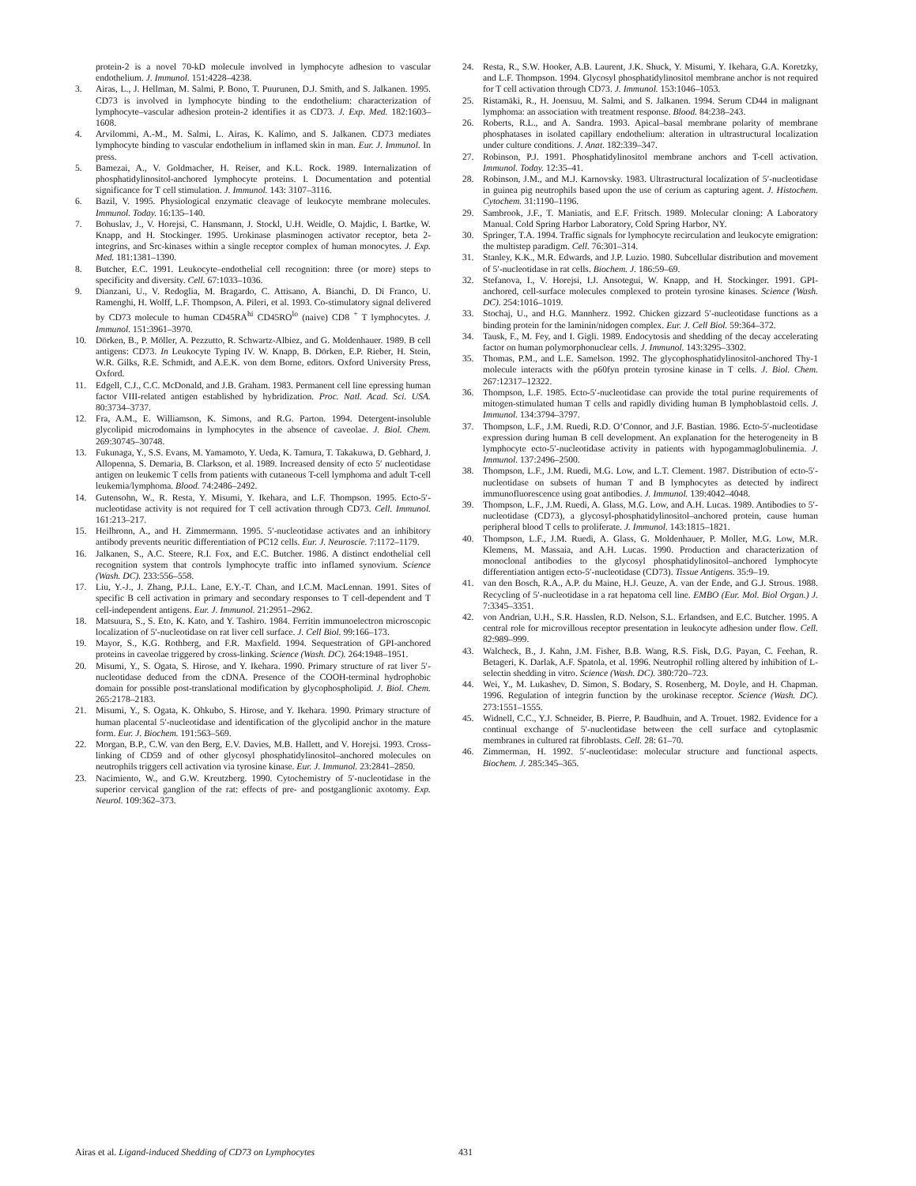protein-2 is a novel 70-kD molecule involved in lymphocyte adhesion to vascular endothelium. J. Immunol. 151:4228–4238.
3. Airas, L., J. Hellman, M. Salmi, P. Bono, T. Puurunen, D.J. Smith, and S. Jalkanen. 1995. CD73 is involved in lymphocyte binding to the endothelium: characterization of lymphocyte–vascular adhesion protein-2 identifies it as CD73. J. Exp. Med. 182:1603–1608.
4. Arvilommi, A.-M., M. Salmi, L. Airas, K. Kalimo, and S. Jalkanen. CD73 mediates lymphocyte binding to vascular endothelium in inflamed skin in man. Eur. J. Immunol. In press.
5. Bamezai, A., V. Goldmacher, H. Reiser, and K.L. Rock. 1989. Internalization of phosphatidylinositol-anchored lymphocyte proteins. I. Documentation and potential significance for T cell stimulation. J. Immunol. 143: 3107–3116.
6. Bazil, V. 1995. Physiological enzymatic cleavage of leukocyte membrane molecules. Immunol. Today. 16:135–140.
7. Bohuslav, J., V. Horejsi, C. Hansmann, J. Stockl, U.H. Weidle, O. Majdic, I. Bartke, W. Knapp, and H. Stockinger. 1995. Urokinase plasminogen activator receptor, beta 2-integrins, and Src-kinases within a single receptor complex of human monocytes. J. Exp. Med. 181:1381–1390.
8. Butcher, E.C. 1991. Leukocyte–endothelial cell recognition: three (or more) steps to specificity and diversity. Cell. 67:1033–1036.
9. Dianzani, U., V. Redoglia, M. Bragardo, C. Attisano, A. Bianchi, D. Di Franco, U. Ramenghi, H. Wolff, L.F. Thompson, A. Pileri, et al. 1993. Co-stimulatory signal delivered by CD73 molecule to human CD45RA<sup>hi</sup> CD45RO<sup>lo</sup> (naive) CD8 <sup>+</sup> T lymphocytes. J. Immunol. 151:3961–3970.
10. Dörken, B., P. Möller, A. Pezzutto, R. Schwartz-Albiez, and G. Moldenhauer. 1989. B cell antigens: CD73. In Leukocyte Typing IV. W. Knapp, B. Dörken, E.P. Rieber, H. Stein, W.R. Gilks, R.E. Schmidt, and A.E.K. von dem Borne, editors. Oxford University Press, Oxford.
11. Edgell, C.J., C.C. McDonald, and J.B. Graham. 1983. Permanent cell line epressing human factor VIII-related antigen established by hybridization. Proc. Natl. Acad. Sci. USA. 80:3734–3737.
12. Fra, A.M., E. Williamson, K. Simons, and R.G. Parton. 1994. Detergent-insoluble glycolipid microdomains in lymphocytes in the absence of caveolae. J. Biol. Chem. 269:30745–30748.
13. Fukunaga, Y., S.S. Evans, M. Yamamoto, Y. Ueda, K. Tamura, T. Takakuwa, D. Gebhard, J. Allopenna, S. Demaria, B. Clarkson, et al. 1989. Increased density of ecto 5′ nucleotidase antigen on leukemic T cells from patients with cutaneous T-cell lymphoma and adult T-cell leukemia/lymphoma. Blood. 74:2486–2492.
14. Gutensohn, W., R. Resta, Y. Misumi, Y. Ikehara, and L.F. Thompson. 1995. Ecto-5′-nucleotidase activity is not required for T cell activation through CD73. Cell. Immunol. 161:213–217.
15. Heilbronn, A., and H. Zimmermann. 1995. 5′-nucleotidase activates and an inhibitory antibody prevents neuritic differentiation of PC12 cells. Eur. J. Neuroscie. 7:1172–1179.
16. Jalkanen, S., A.C. Steere, R.I. Fox, and E.C. Butcher. 1986. A distinct endothelial cell recognition system that controls lymphocyte traffic into inflamed synovium. Science (Wash. DC). 233:556–558.
17. Liu, Y.-J., J. Zhang, P.J.L. Lane, E.Y.-T. Chan, and I.C.M. MacLennan. 1991. Sites of specific B cell activation in primary and secondary responses to T cell-dependent and T cell-independent antigens. Eur. J. Immunol. 21:2951–2962.
18. Matsuura, S., S. Eto, K. Kato, and Y. Tashiro. 1984. Ferritin immunoelectron microscopic localization of 5′-nucleotidase on rat liver cell surface. J. Cell Biol. 99:166–173.
19. Mayor, S., K.G. Rothberg, and F.R. Maxfield. 1994. Sequestration of GPI-anchored proteins in caveolae triggered by cross-linking. Science (Wash. DC). 264:1948–1951.
20. Misumi, Y., S. Ogata, S. Hirose, and Y. Ikehara. 1990. Primary structure of rat liver 5′-nucleotidase deduced from the cDNA. Presence of the COOH-terminal hydrophobic domain for possible post-translational modification by glycophospholipid. J. Biol. Chem. 265:2178–2183.
21. Misumi, Y., S. Ogata, K. Ohkubo, S. Hirose, and Y. Ikehara. 1990. Primary structure of human placental 5′-nucleotidase and identification of the glycolipid anchor in the mature form. Eur. J. Biochem. 191:563–569.
22. Morgan, B.P., C.W. van den Berg, E.V. Davies, M.B. Hallett, and V. Horejsi. 1993. Cross-linking of CD59 and of other glycosyl phosphatidylinositol–anchored molecules on neutrophils triggers cell activation via tyrosine kinase. Eur. J. Immunol. 23:2841–2850.
23. Nacimiento, W., and G.W. Kreutzberg. 1990. Cytochemistry of 5′-nucleotidase in the superior cervical ganglion of the rat: effects of pre- and postganglionic axotomy. Exp. Neurol. 109:362–373.
24. Resta, R., S.W. Hooker, A.B. Laurent, J.K. Shuck, Y. Misumi, Y. Ikehara, G.A. Koretzky, and L.F. Thompson. 1994. Glycosyl phosphatidylinositol membrane anchor is not required for T cell activation through CD73. J. Immunol. 153:1046–1053.
25. Ristamäki, R., H. Joensuu, M. Salmi, and S. Jalkanen. 1994. Serum CD44 in malignant lymphoma: an association with treatment response. Blood. 84:238–243.
26. Roberts, R.L., and A. Sandra. 1993. Apical–basal membrane polarity of membrane phosphatases in isolated capillary endothelium: alteration in ultrastructural localization under culture conditions. J. Anat. 182:339–347.
27. Robinson, P.J. 1991. Phosphatidylinositol membrane anchors and T-cell activation. Immunol. Today. 12:35–41.
28. Robinson, J.M., and M.J. Karnovsky. 1983. Ultrastructural localization of 5′-nucleotidase in guinea pig neutrophils based upon the use of cerium as capturing agent. J. Histochem. Cytochem. 31:1190–1196.
29. Sambrook, J.F., T. Maniatis, and E.F. Fritsch. 1989. Molecular cloning: A Laboratory Manual. Cold Spring Harbor Laboratory, Cold Spring Harbor, NY.
30. Springer, T.A. 1994. Traffic signals for lymphocyte recirculation and leukocyte emigration: the multistep paradigm. Cell. 76:301–314.
31. Stanley, K.K., M.R. Edwards, and J.P. Luzio. 1980. Subcellular distribution and movement of 5′-nucleotidase in rat cells. Biochem. J. 186:59–69.
32. Stefanova, I., V. Horejsi, I.J. Ansotegui, W. Knapp, and H. Stockinger. 1991. GPI-anchored, cell-surface molecules complexed to protein tyrosine kinases. Science (Wash. DC). 254:1016–1019.
33. Stochaj, U., and H.G. Mannherz. 1992. Chicken gizzard 5′-nucleotidase functions as a binding protein for the laminin/nidogen complex. Eur. J. Cell Biol. 59:364–372.
34. Tausk, F., M. Fey, and I. Gigli. 1989. Endocytosis and shedding of the decay accelerating factor on human polymorphonuclear cells. J. Immunol. 143:3295–3302.
35. Thomas, P.M., and L.E. Samelson. 1992. The glycophosphatidylinositol-anchored Thy-1 molecule interacts with the p60fyn protein tyrosine kinase in T cells. J. Biol. Chem. 267:12317–12322.
36. Thompson, L.F. 1985. Ecto-5′-nucleotidase can provide the total purine requirements of mitogen-stimulated human T cells and rapidly dividing human B lymphoblastoid cells. J. Immunol. 134:3794–3797.
37. Thompson, L.F., J.M. Ruedi, R.D. O’Connor, and J.F. Bastian. 1986. Ecto-5′-nucleotidase expression during human B cell development. An explanation for the heterogeneity in B lymphocyte ecto-5′-nucleotidase activity in patients with hypogammaglobulinemia. J. Immunol. 137:2496–2500.
38. Thompson, L.F., J.M. Ruedi, M.G. Low, and L.T. Clement. 1987. Distribution of ecto-5′-nucleotidase on subsets of human T and B lymphocytes as detected by indirect immunofluorescence using goat antibodies. J. Immunol. 139:4042–4048.
39. Thompson, L.F., J.M. Ruedi, A. Glass, M.G. Low, and A.H. Lucas. 1989. Antibodies to 5′-nucleotidase (CD73), a glycosyl-phosphatidylinositol–anchored protein, cause human peripheral blood T cells to proliferate. J. Immunol. 143:1815–1821.
40. Thompson, L.F., J.M. Ruedi, A. Glass, G. Moldenhauer, P. Moller, M.G. Low, M.R. Klemens, M. Massaia, and A.H. Lucas. 1990. Production and characterization of monoclonal antibodies to the glycosyl phosphatidylinositol–anchored lymphocyte differentiation antigen ecto-5′-nucleotidase (CD73). Tissue Antigens. 35:9–19.
41. van den Bosch, R.A., A.P. du Maine, H.J. Geuze, A. van der Ende, and G.J. Strous. 1988. Recycling of 5′-nucleotidase in a rat hepatoma cell line. EMBO (Eur. Mol. Biol Organ.) J. 7:3345–3351.
42. von Andrian, U.H., S.R. Hasslen, R.D. Nelson, S.L. Erlandsen, and E.C. Butcher. 1995. A central role for microvillous receptor presentation in leukocyte adhesion under flow. Cell. 82:989–999.
43. Walcheck, B., J. Kahn, J.M. Fisher, B.B. Wang, R.S. Fisk, D.G. Payan, C. Feehan, R. Betageri, K. Darlak, A.F. Spatola, et al. 1996. Neutrophil rolling altered by inhibition of L-selectin shedding in vitro. Science (Wash. DC). 380:720–723.
44. Wei, Y., M. Lukashev, D. Simon, S. Bodary, S. Rosenberg, M. Doyle, and H. Chapman. 1996. Regulation of integrin function by the urokinase receptor. Science (Wash. DC). 273:1551–1555.
45. Widnell, C.C., Y.J. Schneider, B. Pierre, P. Baudhuin, and A. Trouet. 1982. Evidence for a continual exchange of 5′-nucleotidase between the cell surface and cytoplasmic membranes in cultured rat fibroblasts. Cell. 28: 61–70.
46. Zimmerman, H. 1992. 5′-nucleotidase: molecular structure and functional aspects. Biochem. J. 285:345–365.
Airas et al. Ligand-induced Shedding of CD73 on Lymphocytes 431